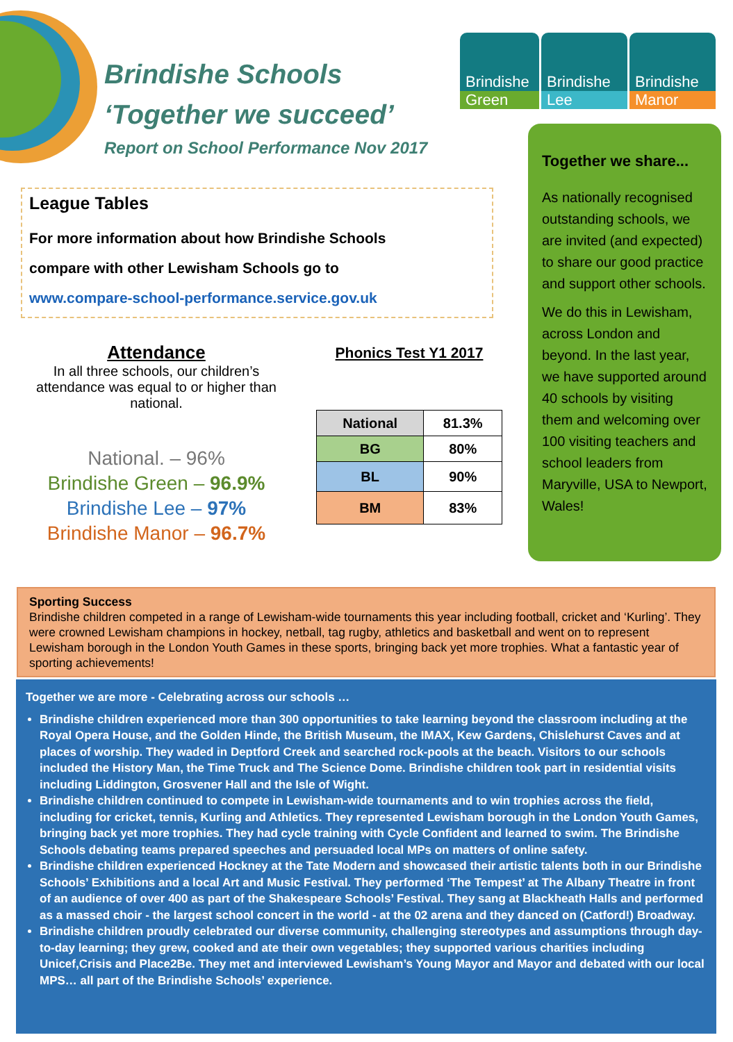Brindishe Schools
‘Together we succeed’
Report on School Performance Nov 2017
Brindishe
Green
Brindishe
Lee
Brindishe
Manor
League Tables
For more information about how Brindishe Schools
compare with other Lewisham Schools go to
www.compare-school-performance.service.gov.uk
Attendance
In all three schools, our children’s attendance was equal to or higher than national.
National. – 96%
Brindishe Green – 96.9%
Brindishe Lee – 97%
Brindishe Manor – 96.7%
Phonics Test Y1 2017
| National | 81.3% |
| BG | 80% |
| BL | 90% |
| BM | 83% |
Together we share...
As nationally recognised outstanding schools, we are invited (and expected) to share our good practice and support other schools.
We do this in Lewisham, across London and beyond. In the last year, we have supported around 40 schools by visiting them and welcoming over 100 visiting teachers and school leaders from Maryville, USA to Newport, Wales!
Sporting Success
Brindishe children competed in a range of Lewisham-wide tournaments this year including football, cricket and ‘Kurling’. They were crowned Lewisham champions in hockey, netball, tag rugby, athletics and basketball and went on to represent Lewisham borough in the London Youth Games in these sports, bringing back yet more trophies. What a fantastic year of sporting achievements!
Together we are more - Celebrating across our schools …
Brindishe children experienced more than 300 opportunities to take learning beyond the classroom including at the Royal Opera House, and the Golden Hinde, the British Museum, the IMAX, Kew Gardens, Chislehurst Caves and at places of worship. They waded in Deptford Creek and searched rock-pools at the beach. Visitors to our schools included the History Man, the Time Truck and The Science Dome. Brindishe children took part in residential visits including Liddington, Grosvener Hall and the Isle of Wight.
Brindishe children continued to compete in Lewisham-wide tournaments and to win trophies across the field, including for cricket, tennis, Kurling and Athletics. They represented Lewisham borough in the London Youth Games, bringing back yet more trophies. They had cycle training with Cycle Confident and learned to swim. The Brindishe Schools debating teams prepared speeches and persuaded local MPs on matters of online safety.
Brindishe children experienced Hockney at the Tate Modern and showcased their artistic talents both in our Brindishe Schools’ Exhibitions and a local Art and Music Festival. They performed ‘The Tempest’ at The Albany Theatre in front of an audience of over 400 as part of the Shakespeare Schools’ Festival. They sang at Blackheath Halls and performed as a massed choir - the largest school concert in the world - at the 02 arena and they danced on (Catford!) Broadway.
Brindishe children proudly celebrated our diverse community, challenging stereotypes and assumptions through day-to-day learning; they grew, cooked and ate their own vegetables; they supported various charities including Unicef,Crisis and Place2Be. They met and interviewed Lewisham’s Young Mayor and Mayor and debated with our local MPS… all part of the Brindishe Schools’ experience.